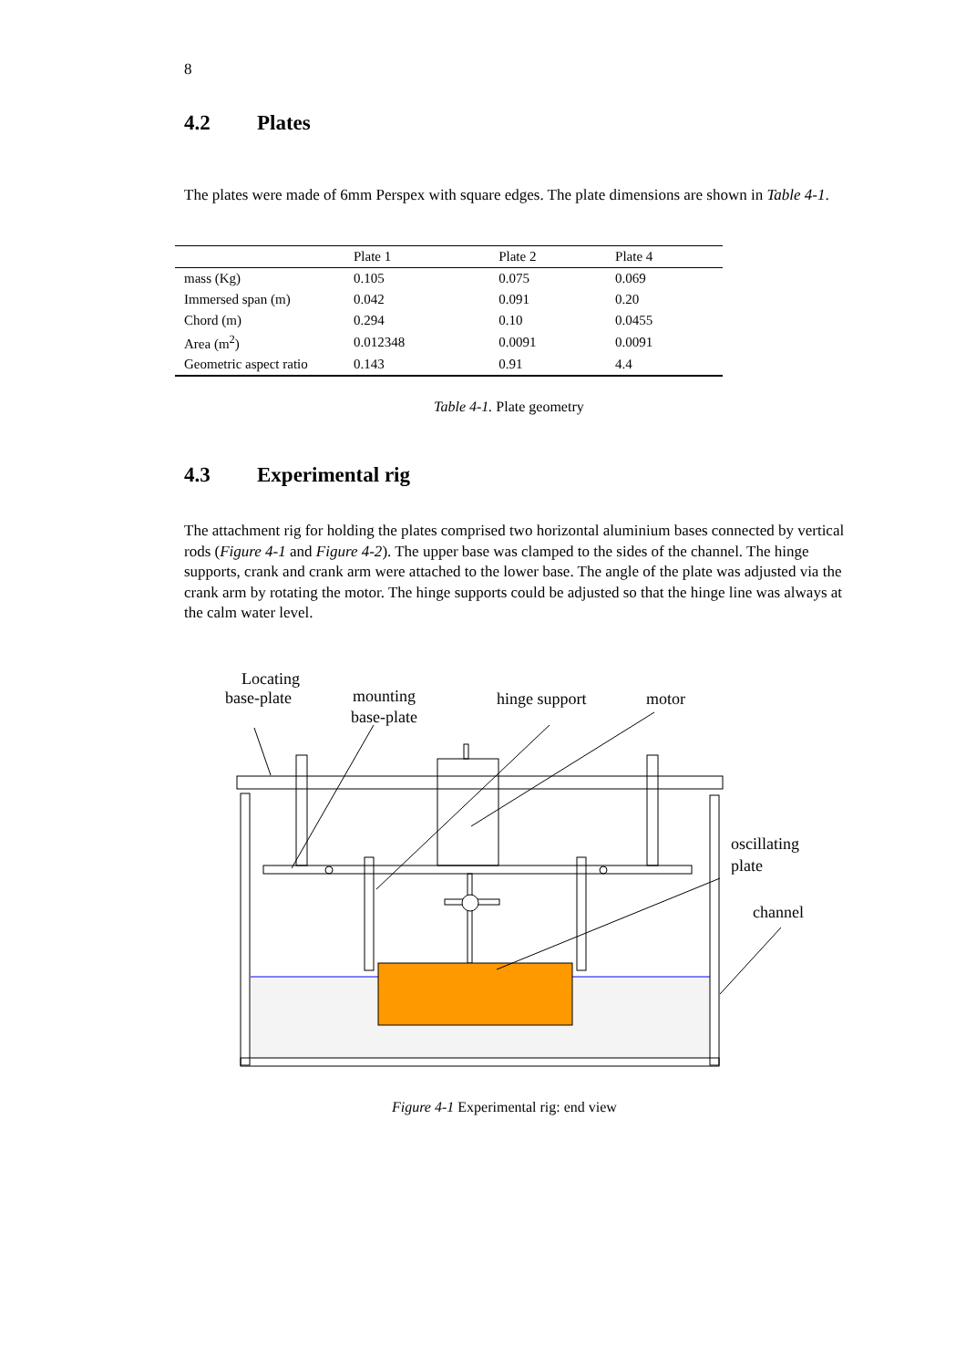8
4.2 Plates
The plates were made of 6mm Perspex with square edges. The plate dimensions are shown in Table 4-1.
| | Plate 1 | Plate 2 | Plate 4 |
| --- | --- | --- | --- |
| mass (Kg) | 0.105 | 0.075 | 0.069 |
| Immersed span (m) | 0.042 | 0.091 | 0.20 |
| Chord (m) | 0.294 | 0.10 | 0.0455 |
| Area (m<sup>2</sup>) | 0.012348 | 0.0091 | 0.0091 |
| Geometric aspect ratio | 0.143 | 0.91 | 4.4 |
Table 4-1. Plate geometry
4.3 Experimental rig
The attachment rig for holding the plates comprised two horizontal aluminium bases connected by vertical rods (Figure 4-1 and Figure 4-2). The upper base was clamped to the sides of the channel. The hinge supports, crank and crank arm were attached to the lower base. The angle of the plate was adjusted via the crank arm by rotating the motor. The hinge supports could be adjusted so that the hinge line was always at the calm water level.
Locating
base-plate mounting
base-plate
hinge support motor
oscillating
plate
channel
Figure 4-1 Experimental rig: end view